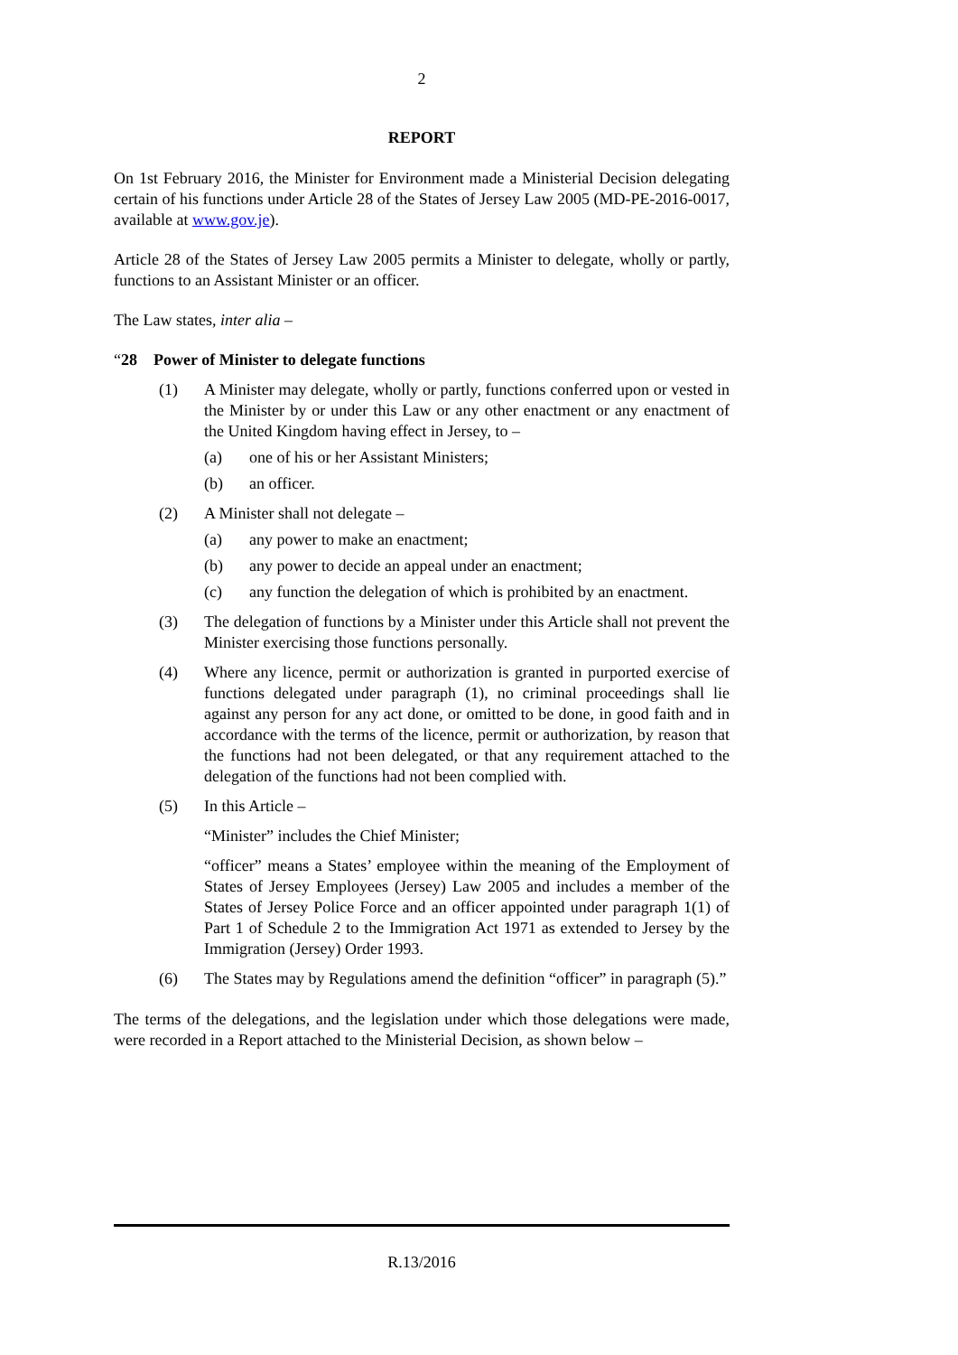2
REPORT
On 1st February 2016, the Minister for Environment made a Ministerial Decision delegating certain of his functions under Article 28 of the States of Jersey Law 2005 (MD-PE-2016-0017, available at www.gov.je).
Article 28 of the States of Jersey Law 2005 permits a Minister to delegate, wholly or partly, functions to an Assistant Minister or an officer.
The Law states, inter alia –
“28 Power of Minister to delegate functions
(1) A Minister may delegate, wholly or partly, functions conferred upon or vested in the Minister by or under this Law or any other enactment or any enactment of the United Kingdom having effect in Jersey, to –
(a) one of his or her Assistant Ministers;
(b) an officer.
(2) A Minister shall not delegate –
(a) any power to make an enactment;
(b) any power to decide an appeal under an enactment;
(c) any function the delegation of which is prohibited by an enactment.
(3) The delegation of functions by a Minister under this Article shall not prevent the Minister exercising those functions personally.
(4) Where any licence, permit or authorization is granted in purported exercise of functions delegated under paragraph (1), no criminal proceedings shall lie against any person for any act done, or omitted to be done, in good faith and in accordance with the terms of the licence, permit or authorization, by reason that the functions had not been delegated, or that any requirement attached to the delegation of the functions had not been complied with.
(5) In this Article –
“Minister” includes the Chief Minister;
“officer” means a States’ employee within the meaning of the Employment of States of Jersey Employees (Jersey) Law 2005 and includes a member of the States of Jersey Police Force and an officer appointed under paragraph 1(1) of Part 1 of Schedule 2 to the Immigration Act 1971 as extended to Jersey by the Immigration (Jersey) Order 1993.
(6) The States may by Regulations amend the definition “officer” in paragraph (5).”
The terms of the delegations, and the legislation under which those delegations were made, were recorded in a Report attached to the Ministerial Decision, as shown below –
R.13/2016